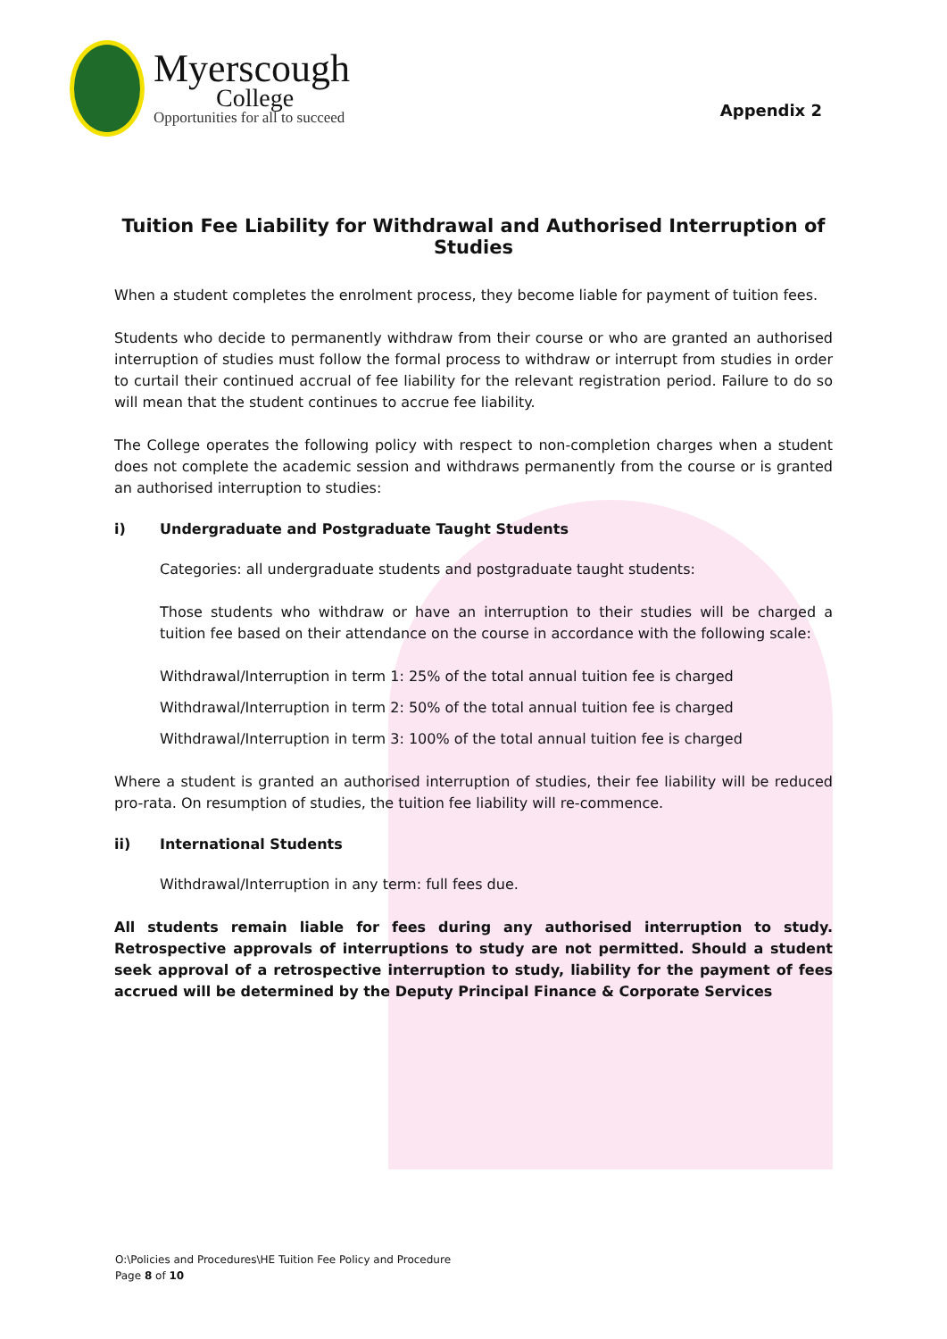Myerscough
College
Opportunities for all to succeed
Appendix 2
Tuition Fee Liability for Withdrawal and Authorised Interruption of Studies
When a student completes the enrolment process, they become liable for payment of tuition fees.
Students who decide to permanently withdraw from their course or who are granted an authorised interruption of studies must follow the formal process to withdraw or interrupt from studies in order to curtail their continued accrual of fee liability for the relevant registration period. Failure to do so will mean that the student continues to accrue fee liability.
The College operates the following policy with respect to non-completion charges when a student does not complete the academic session and withdraws permanently from the course or is granted an authorised interruption to studies:
i) Undergraduate and Postgraduate Taught Students
Categories: all undergraduate students and postgraduate taught students:
Those students who withdraw or have an interruption to their studies will be charged a tuition fee based on their attendance on the course in accordance with the following scale:
Withdrawal/Interruption in term 1: 25% of the total annual tuition fee is charged
Withdrawal/Interruption in term 2: 50% of the total annual tuition fee is charged
Withdrawal/Interruption in term 3: 100% of the total annual tuition fee is charged
Where a student is granted an authorised interruption of studies, their fee liability will be reduced pro-rata. On resumption of studies, the tuition fee liability will re-commence.
ii) International Students
Withdrawal/Interruption in any term: full fees due.
All students remain liable for fees during any authorised interruption to study. Retrospective approvals of interruptions to study are not permitted. Should a student seek approval of a retrospective interruption to study, liability for the payment of fees accrued will be determined by the Deputy Principal Finance & Corporate Services
O:\Policies and Procedures\HE Tuition Fee Policy and Procedure
Page 8 of 10